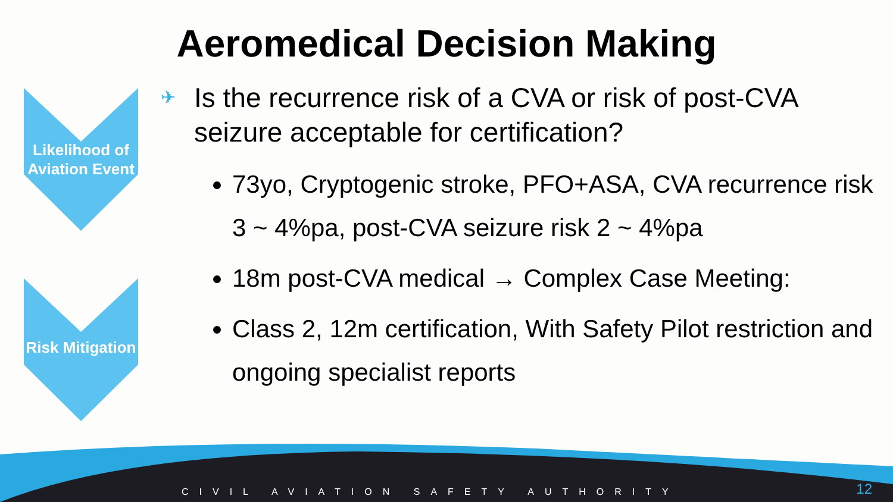Aeromedical Decision Making
Likelihood of Aviation Event
Risk Mitigation
✈ Is the recurrence risk of a CVA or risk of post-CVA seizure acceptable for certification?
73yo, Cryptogenic stroke, PFO+ASA, CVA recurrence risk 3 ~ 4%pa, post-CVA seizure risk 2 ~ 4%pa
18m post-CVA medical → Complex Case Meeting:
Class 2, 12m certification, With Safety Pilot restriction and ongoing specialist reports
CIVIL AVIATION SAFETY AUTHORITY
12